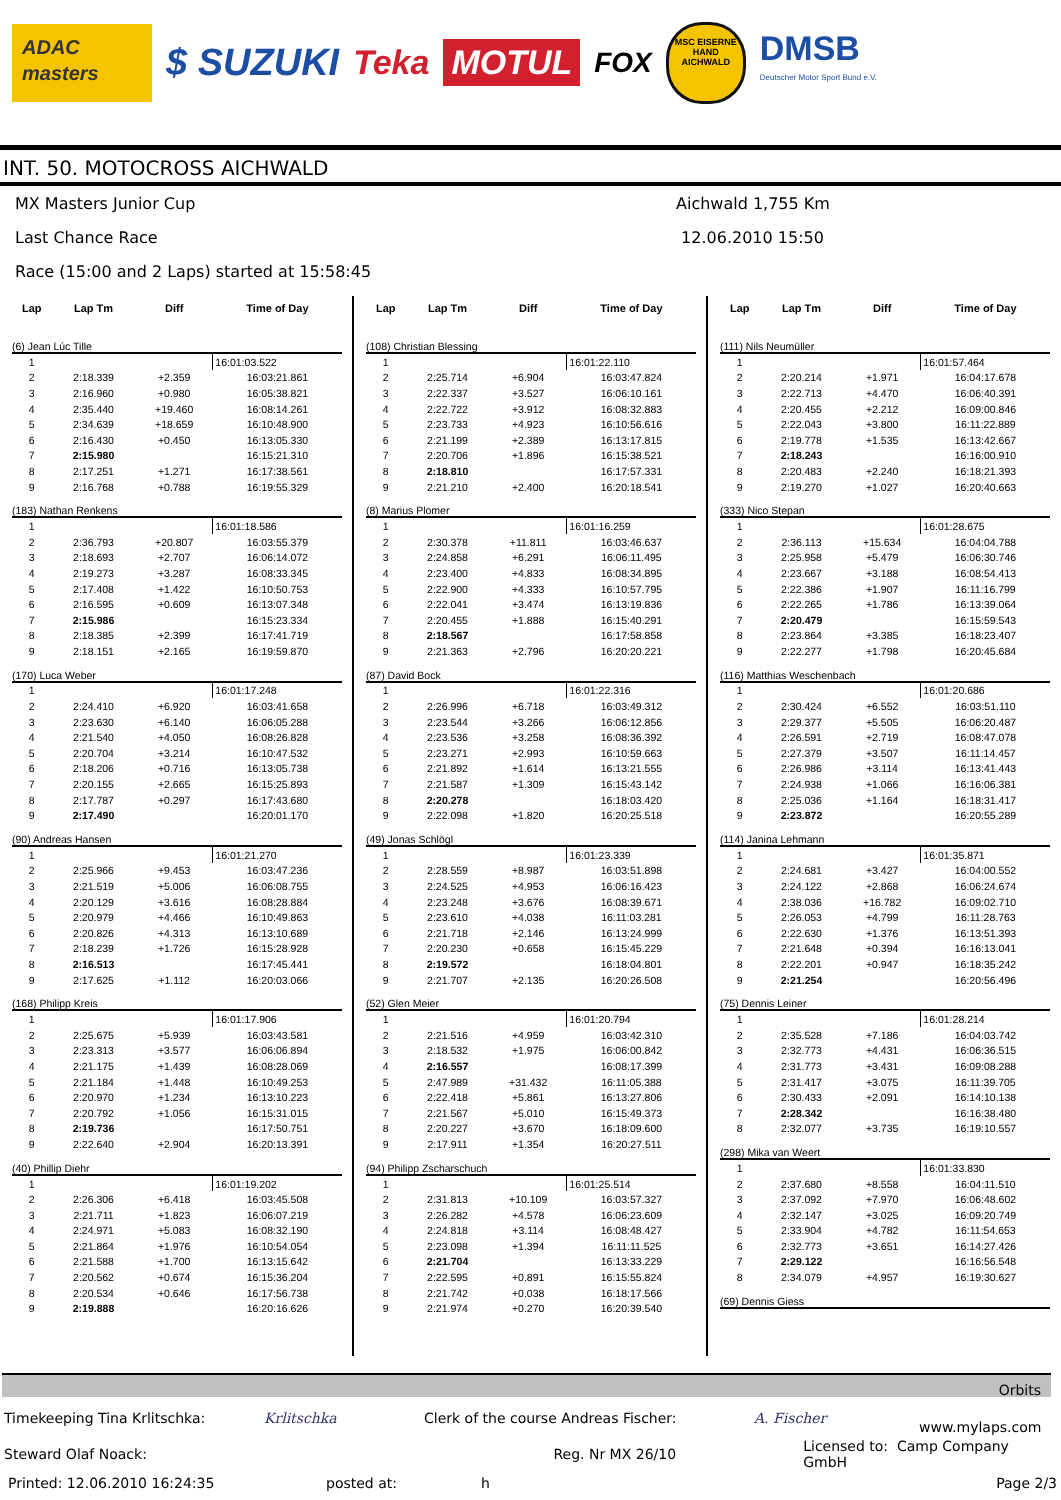ADAC
masters
$ SUZUKI Teka
MOTUL
FOX
MSC EISERNE HAND AICHWALD
DMSB
Deutscher Motor Sport Bund e.V.
INT. 50. MOTOCROSS AICHWALD
MX Masters Junior Cup Aichwald 1,755 Km
Last Chance Race 12.06.2010 15:50
Race (15:00 and 2 Laps) started at 15:58:45
| Lap | Lap Tm | Diff | Time of Day |
| --- | --- | --- | --- |
| (6) Jean Lúc Tille | | | |
| 1 | | | 16:01:03.522 |
| 2 | 2:18.339 | +2.359 | 16:03:21.861 |
| 3 | 2:16.960 | +0.980 | 16:05:38.821 |
| 4 | 2:35.440 | +19.460 | 16:08:14.261 |
| 5 | 2:34.639 | +18.659 | 16:10:48.900 |
| 6 | 2:16.430 | +0.450 | 16:13:05.330 |
| 7 | 2:15.980 | | 16:15:21.310 |
| 8 | 2:17.251 | +1.271 | 16:17:38.561 |
| 9 | 2:16.768 | +0.788 | 16:19:55.329 |
| (183) Nathan Renkens | | | |
| 1 | | | 16:01:18.586 |
| 2 | 2:36.793 | +20.807 | 16:03:55.379 |
| 3 | 2:18.693 | +2.707 | 16:06:14.072 |
| 4 | 2:19.273 | +3.287 | 16:08:33.345 |
| 5 | 2:17.408 | +1.422 | 16:10:50.753 |
| 6 | 2:16.595 | +0.609 | 16:13:07.348 |
| 7 | 2:15.986 | | 16:15:23.334 |
| 8 | 2:18.385 | +2.399 | 16:17:41.719 |
| 9 | 2:18.151 | +2.165 | 16:19:59.870 |
| (170) Luca Weber | | | |
| 1 | | | 16:01:17.248 |
| 2 | 2:24.410 | +6.920 | 16:03:41.658 |
| 3 | 2:23.630 | +6.140 | 16:06:05.288 |
| 4 | 2:21.540 | +4.050 | 16:08:26.828 |
| 5 | 2:20.704 | +3.214 | 16:10:47.532 |
| 6 | 2:18.206 | +0.716 | 16:13:05.738 |
| 7 | 2:20.155 | +2.665 | 16:15:25.893 |
| 8 | 2:17.787 | +0.297 | 16:17:43.680 |
| 9 | 2:17.490 | | 16:20:01.170 |
| (90) Andreas Hansen | | | |
| 1 | | | 16:01:21.270 |
| 2 | 2:25.966 | +9.453 | 16:03:47.236 |
| 3 | 2:21.519 | +5.006 | 16:06:08.755 |
| 4 | 2:20.129 | +3.616 | 16:08:28.884 |
| 5 | 2:20.979 | +4.466 | 16:10:49.863 |
| 6 | 2:20.826 | +4.313 | 16:13:10.689 |
| 7 | 2:18.239 | +1.726 | 16:15:28.928 |
| 8 | 2:16.513 | | 16:17:45.441 |
| 9 | 2:17.625 | +1.112 | 16:20:03.066 |
| (168) Philipp Kreis | | | |
| 1 | | | 16:01:17.906 |
| 2 | 2:25.675 | +5.939 | 16:03:43.581 |
| 3 | 2:23.313 | +3.577 | 16:06:06.894 |
| 4 | 2:21.175 | +1.439 | 16:08:28.069 |
| 5 | 2:21.184 | +1.448 | 16:10:49.253 |
| 6 | 2:20.970 | +1.234 | 16:13:10.223 |
| 7 | 2:20.792 | +1.056 | 16:15:31.015 |
| 8 | 2:19.736 | | 16:17:50.751 |
| 9 | 2:22.640 | +2.904 | 16:20:13.391 |
| (40) Phillip Diehr | | | |
| 1 | | | 16:01:19.202 |
| 2 | 2:26.306 | +6.418 | 16:03:45.508 |
| 3 | 2:21.711 | +1.823 | 16:06:07.219 |
| 4 | 2:24.971 | +5.083 | 16:08:32.190 |
| 5 | 2:21.864 | +1.976 | 16:10:54.054 |
| 6 | 2:21.588 | +1.700 | 16:13:15.642 |
| 7 | 2:20.562 | +0.674 | 16:15:36.204 |
| 8 | 2:20.534 | +0.646 | 16:17:56.738 |
| 9 | 2:19.888 | | 16:20:16.626 |
| Lap | Lap Tm | Diff | Time of Day |
| --- | --- | --- | --- |
| (108) Christian Blessing | | | |
| 1 | | | 16:01:22.110 |
| 2 | 2:25.714 | +6.904 | 16:03:47.824 |
| 3 | 2:22.337 | +3.527 | 16:06:10.161 |
| 4 | 2:22.722 | +3.912 | 16:08:32.883 |
| 5 | 2:23.733 | +4.923 | 16:10:56.616 |
| 6 | 2:21.199 | +2.389 | 16:13:17.815 |
| 7 | 2:20.706 | +1.896 | 16:15:38.521 |
| 8 | 2:18.810 | | 16:17:57.331 |
| 9 | 2:21.210 | +2.400 | 16:20:18.541 |
| (8) Marius Plomer | | | |
| 1 | | | 16:01:16.259 |
| 2 | 2:30.378 | +11.811 | 16:03:46.637 |
| 3 | 2:24.858 | +6.291 | 16:06:11.495 |
| 4 | 2:23.400 | +4.833 | 16:08:34.895 |
| 5 | 2:22.900 | +4.333 | 16:10:57.795 |
| 6 | 2:22.041 | +3.474 | 16:13:19.836 |
| 7 | 2:20.455 | +1.888 | 16:15:40.291 |
| 8 | 2:18.567 | | 16:17:58.858 |
| 9 | 2:21.363 | +2.796 | 16:20:20.221 |
| (87) David Bock | | | |
| 1 | | | 16:01:22.316 |
| 2 | 2:26.996 | +6.718 | 16:03:49.312 |
| 3 | 2:23.544 | +3.266 | 16:06:12.856 |
| 4 | 2:23.536 | +3.258 | 16:08:36.392 |
| 5 | 2:23.271 | +2.993 | 16:10:59.663 |
| 6 | 2:21.892 | +1.614 | 16:13:21.555 |
| 7 | 2:21.587 | +1.309 | 16:15:43.142 |
| 8 | 2:20.278 | | 16:18:03.420 |
| 9 | 2:22.098 | +1.820 | 16:20:25.518 |
| (49) Jonas Schlögl | | | |
| 1 | | | 16:01:23.339 |
| 2 | 2:28.559 | +8.987 | 16:03:51.898 |
| 3 | 2:24.525 | +4.953 | 16:06:16.423 |
| 4 | 2:23.248 | +3.676 | 16:08:39.671 |
| 5 | 2:23.610 | +4.038 | 16:11:03.281 |
| 6 | 2:21.718 | +2.146 | 16:13:24.999 |
| 7 | 2:20.230 | +0.658 | 16:15:45.229 |
| 8 | 2:19.572 | | 16:18:04.801 |
| 9 | 2:21.707 | +2.135 | 16:20:26.508 |
| (52) Glen Meier | | | |
| 1 | | | 16:01:20.794 |
| 2 | 2:21.516 | +4.959 | 16:03:42.310 |
| 3 | 2:18.532 | +1.975 | 16:06:00.842 |
| 4 | 2:16.557 | | 16:08:17.399 |
| 5 | 2:47.989 | +31.432 | 16:11:05.388 |
| 6 | 2:22.418 | +5.861 | 16:13:27.806 |
| 7 | 2:21.567 | +5.010 | 16:15:49.373 |
| 8 | 2:20.227 | +3.670 | 16:18:09.600 |
| 9 | 2:17.911 | +1.354 | 16:20:27.511 |
| (94) Philipp Zscharschuch | | | |
| 1 | | | 16:01:25.514 |
| 2 | 2:31.813 | +10.109 | 16:03:57.327 |
| 3 | 2:26.282 | +4.578 | 16:06:23.609 |
| 4 | 2:24.818 | +3.114 | 16:08:48.427 |
| 5 | 2:23.098 | +1.394 | 16:11:11.525 |
| 6 | 2:21.704 | | 16:13:33.229 |
| 7 | 2:22.595 | +0.891 | 16:15:55.824 |
| 8 | 2:21.742 | +0.038 | 16:18:17.566 |
| 9 | 2:21.974 | +0.270 | 16:20:39.540 |
| Lap | Lap Tm | Diff | Time of Day |
| --- | --- | --- | --- |
| (111) Nils Neumüller | | | |
| 1 | | | 16:01:57.464 |
| 2 | 2:20.214 | +1.971 | 16:04:17.678 |
| 3 | 2:22.713 | +4.470 | 16:06:40.391 |
| 4 | 2:20.455 | +2.212 | 16:09:00.846 |
| 5 | 2:22.043 | +3.800 | 16:11:22.889 |
| 6 | 2:19.778 | +1.535 | 16:13:42.667 |
| 7 | 2:18.243 | | 16:16:00.910 |
| 8 | 2:20.483 | +2.240 | 16:18:21.393 |
| 9 | 2:19.270 | +1.027 | 16:20:40.663 |
| (333) Nico Stepan | | | |
| 1 | | | 16:01:28.675 |
| 2 | 2:36.113 | +15.634 | 16:04:04.788 |
| 3 | 2:25.958 | +5.479 | 16:06:30.746 |
| 4 | 2:23.667 | +3.188 | 16:08:54.413 |
| 5 | 2:22.386 | +1.907 | 16:11:16.799 |
| 6 | 2:22.265 | +1.786 | 16:13:39.064 |
| 7 | 2:20.479 | | 16:15:59.543 |
| 8 | 2:23.864 | +3.385 | 16:18:23.407 |
| 9 | 2:22.277 | +1.798 | 16:20:45.684 |
| (116) Matthias Weschenbach | | | |
| 1 | | | 16:01:20.686 |
| 2 | 2:30.424 | +6.552 | 16:03:51.110 |
| 3 | 2:29.377 | +5.505 | 16:06:20.487 |
| 4 | 2:26.591 | +2.719 | 16:08:47.078 |
| 5 | 2:27.379 | +3.507 | 16:11:14.457 |
| 6 | 2:26.986 | +3.114 | 16:13:41.443 |
| 7 | 2:24.938 | +1.066 | 16:16:06.381 |
| 8 | 2:25.036 | +1.164 | 16:18:31.417 |
| 9 | 2:23.872 | | 16:20:55.289 |
| (114) Janina Lehmann | | | |
| 1 | | | 16:01:35.871 |
| 2 | 2:24.681 | +3.427 | 16:04:00.552 |
| 3 | 2:24.122 | +2.868 | 16:06:24.674 |
| 4 | 2:38.036 | +16.782 | 16:09:02.710 |
| 5 | 2:26.053 | +4.799 | 16:11:28.763 |
| 6 | 2:22.630 | +1.376 | 16:13:51.393 |
| 7 | 2:21.648 | +0.394 | 16:16:13.041 |
| 8 | 2:22.201 | +0.947 | 16:18:35.242 |
| 9 | 2:21.254 | | 16:20:56.496 |
| (75) Dennis Leiner | | | |
| 1 | | | 16:01:28.214 |
| 2 | 2:35.528 | +7.186 | 16:04:03.742 |
| 3 | 2:32.773 | +4.431 | 16:06:36.515 |
| 4 | 2:31.773 | +3.431 | 16:09:08.288 |
| 5 | 2:31.417 | +3.075 | 16:11:39.705 |
| 6 | 2:30.433 | +2.091 | 16:14:10.138 |
| 7 | 2:28.342 | | 16:16:38.480 |
| 8 | 2:32.077 | +3.735 | 16:19:10.557 |
| (298) Mika van Weert | | | |
| 1 | | | 16:01:33.830 |
| 2 | 2:37.680 | +8.558 | 16:04:11.510 |
| 3 | 2:37.092 | +7.970 | 16:06:48.602 |
| 4 | 2:32.147 | +3.025 | 16:09:20.749 |
| 5 | 2:33.904 | +4.782 | 16:11:54.653 |
| 6 | 2:32.773 | +3.651 | 16:14:27.426 |
| 7 | 2:29.122 | | 16:16:56.548 |
| 8 | 2:34.079 | +4.957 | 16:19:30.627 |
| (69) Dennis Giess | | | |
Orbits
Timekeeping Tina Krlitschka: Krlitschka Clerk of the course Andreas Fischer: A. Fischer www.mylaps.com
Steward Olaf Noack: Reg. Nr MX 26/10 Licensed to: Camp Company GmbH
Printed: 12.06.2010 16:24:35 posted at: h Page 2/3